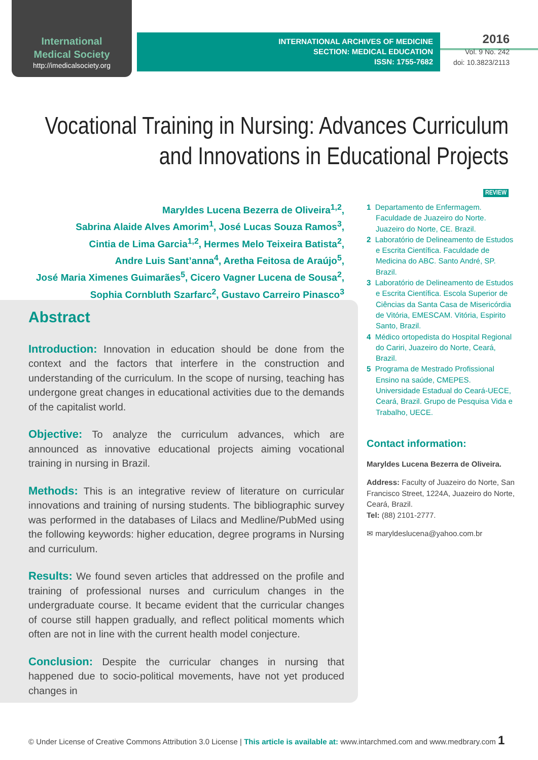International
Medical Society
http://imedicalsociety.org
INTERNATIONAL ARCHIVES OF MEDICINE
SECTION: MEDICAL EDUCATION
ISSN: 1755-7682
2016
Vol. 9 No. 242
doi: 10.3823/2113
Vocational Training in Nursing: Advances Curriculum
and Innovations in Educational Projects
REVIEW
Maryldes Lucena Bezerra de Oliveira<sup>1,2</sup>,
Sabrina Alaide Alves Amorim<sup>1</sup>, José Lucas Souza Ramos<sup>3</sup>,
Cintia de Lima Garcia<sup>1,2</sup>, Hermes Melo Teixeira Batista<sup>2</sup>,
Andre Luis Sant’anna<sup>4</sup>, Aretha Feitosa de Araújo<sup>5</sup>,
José Maria Ximenes Guimarães<sup>5</sup>, Cicero Vagner Lucena de Sousa<sup>2</sup>,
Sophia Cornbluth Szarfarc<sup>2</sup>, Gustavo Carreiro Pinasco<sup>3</sup>
Abstract
Introduction: Innovation in education should be done from the context and the factors that interfere in the construction and understanding of the curriculum. In the scope of nursing, teaching has undergone great changes in educational activities due to the demands of the capitalist world.
Objective: To analyze the curriculum advances, which are announced as innovative educational projects aiming vocational training in nursing in Brazil.
Methods: This is an integrative review of literature on curricular innovations and training of nursing students. The bibliographic survey was performed in the databases of Lilacs and Medline/PubMed using the following keywords: higher education, degree programs in Nursing and curriculum.
Results: We found seven articles that addressed on the profile and training of professional nurses and curriculum changes in the undergraduate course. It became evident that the curricular changes of course still happen gradually, and reflect political moments which often are not in line with the current health model conjecture.
Conclusion: Despite the curricular changes in nursing that happened due to socio-political movements, have not yet produced changes in
1 Departamento de Enfermagem. Faculdade de Juazeiro do Norte. Juazeiro do Norte, CE. Brazil.
2 Laboratório de Delineamento de Estudos e Escrita Científica. Faculdade de Medicina do ABC. Santo André, SP. Brazil.
3 Laboratório de Delineamento de Estudos e Escrita Científica. Escola Superior de Ciências da Santa Casa de Misericórdia de Vitória, EMESCAM. Vitória, Espirito Santo, Brazil.
4 Médico ortopedista do Hospital Regional do Cariri, Juazeiro do Norte, Ceará, Brazil.
5 Programa de Mestrado Profissional Ensino na saúde, CMEPES. Universidade Estadual do Ceará-UECE, Ceará, Brazil. Grupo de Pesquisa Vida e Trabalho, UECE.
Contact information:
Maryldes Lucena Bezerra de Oliveira.
Address: Faculty of Juazeiro do Norte, San Francisco Street, 1224A, Juazeiro do Norte, Ceará, Brazil.
Tel: (88) 2101-2777.
✉ maryldeslucena@yahoo.com.br
© Under License of Creative Commons Attribution 3.0 License | This article is available at: www.intarchmed.com and www.medbrary.com 1